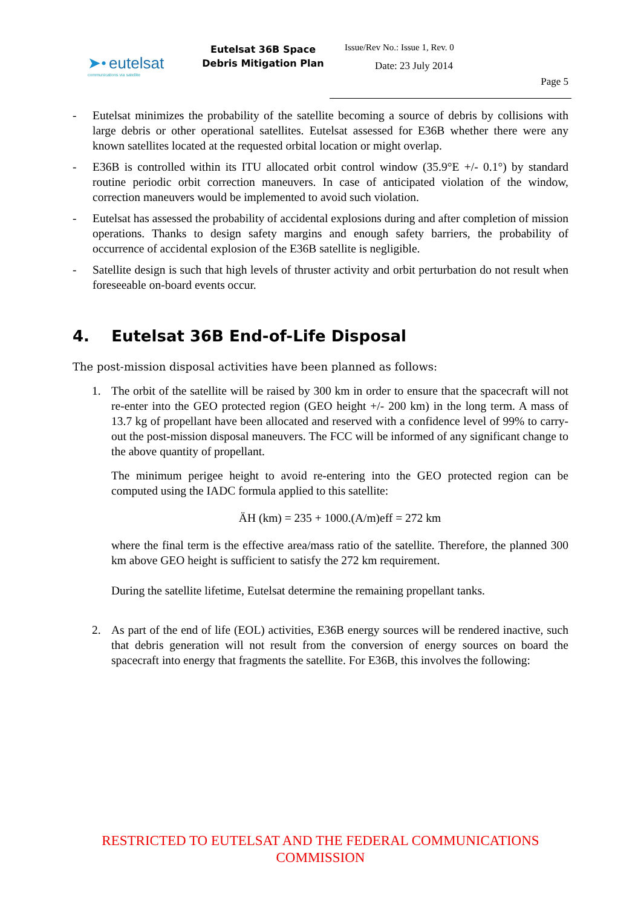➤• eutelsat
communications via satellite
Eutelsat 36B Space Debris Mitigation Plan
Issue/Rev No.: Issue 1, Rev. 0
Date: 23 July 2014
Page 5
- Eutelsat minimizes the probability of the satellite becoming a source of debris by collisions with large debris or other operational satellites. Eutelsat assessed for E36B whether there were any known satellites located at the requested orbital location or might overlap.
- E36B is controlled within its ITU allocated orbit control window (35.9°E +/- 0.1°) by standard routine periodic orbit correction maneuvers. In case of anticipated violation of the window, correction maneuvers would be implemented to avoid such violation.
- Eutelsat has assessed the probability of accidental explosions during and after completion of mission operations. Thanks to design safety margins and enough safety barriers, the probability of occurrence of accidental explosion of the E36B satellite is negligible.
- Satellite design is such that high levels of thruster activity and orbit perturbation do not result when foreseeable on-board events occur.
4. Eutelsat 36B End-of-Life Disposal
The post-mission disposal activities have been planned as follows:
1. The orbit of the satellite will be raised by 300 km in order to ensure that the spacecraft will not re-enter into the GEO protected region (GEO height +/- 200 km) in the long term. A mass of 13.7 kg of propellant have been allocated and reserved with a confidence level of 99% to carry-out the post-mission disposal maneuvers. The FCC will be informed of any significant change to the above quantity of propellant.
The minimum perigee height to avoid re-entering into the GEO protected region can be computed using the IADC formula applied to this satellite:
ÄH (km) = 235 + 1000.(A/m)eff = 272 km
where the final term is the effective area/mass ratio of the satellite. Therefore, the planned 300 km above GEO height is sufficient to satisfy the 272 km requirement.
During the satellite lifetime, Eutelsat determine the remaining propellant tanks.
2. As part of the end of life (EOL) activities, E36B energy sources will be rendered inactive, such that debris generation will not result from the conversion of energy sources on board the spacecraft into energy that fragments the satellite. For E36B, this involves the following:
RESTRICTED TO EUTELSAT AND THE FEDERAL COMMUNICATIONS COMMISSION